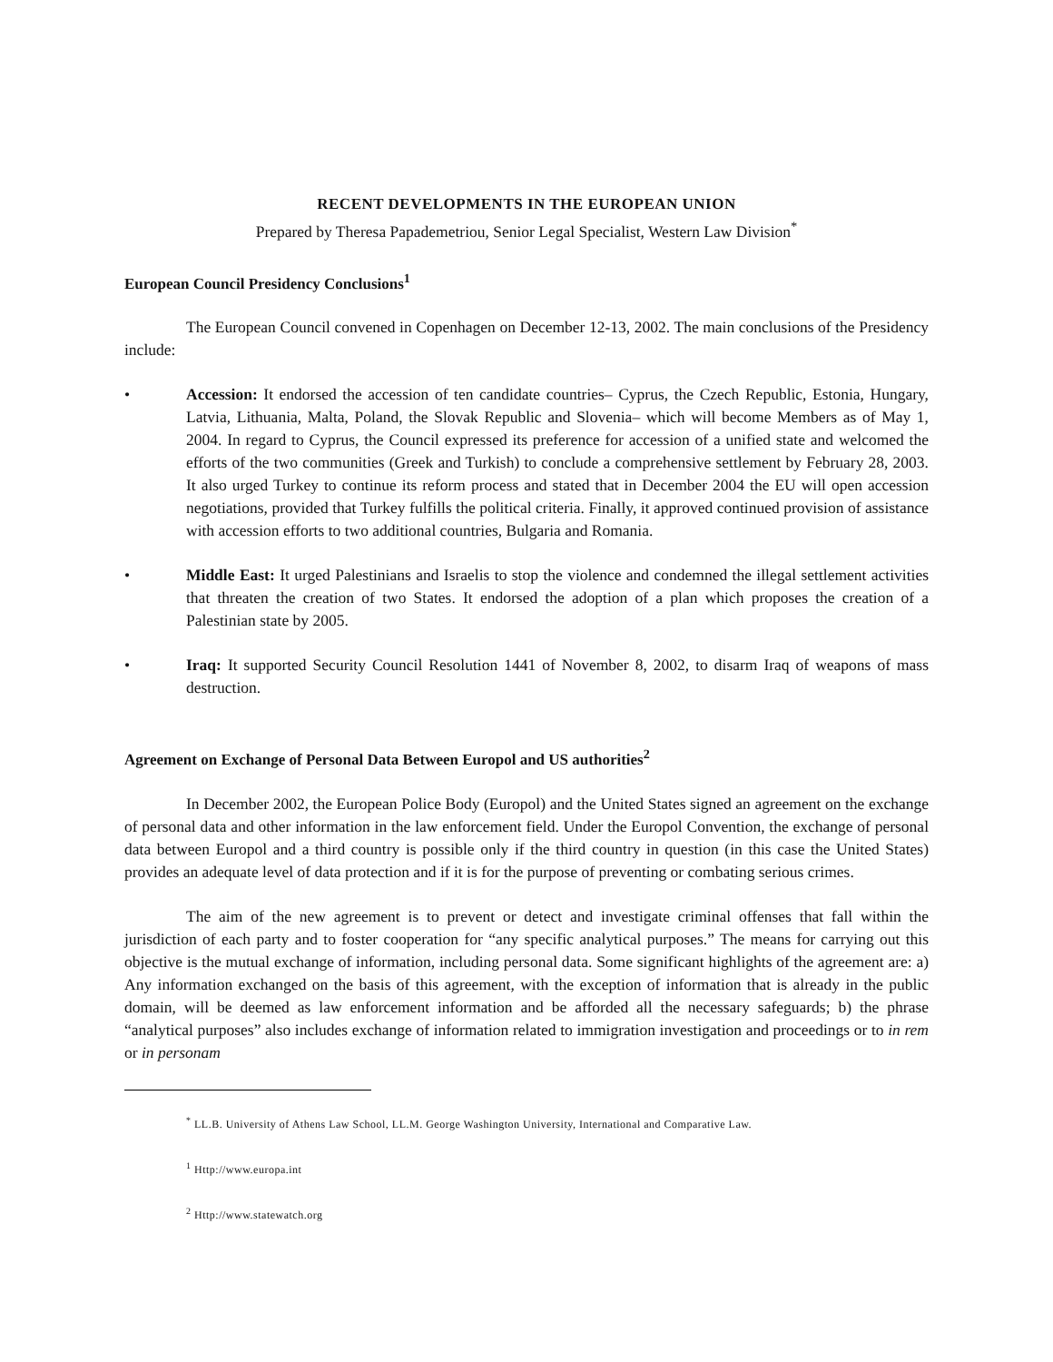RECENT DEVELOPMENTS IN THE EUROPEAN UNION
Prepared by Theresa Papademetriou, Senior Legal Specialist, Western Law Division<sup>*</sup>
European Council Presidency Conclusions<sup>1</sup>
The European Council convened in Copenhagen on December 12-13, 2002. The main conclusions of the Presidency include:
• Accession: It endorsed the accession of ten candidate countries– Cyprus, the Czech Republic, Estonia, Hungary, Latvia, Lithuania, Malta, Poland, the Slovak Republic and Slovenia– which will become Members as of May 1, 2004. In regard to Cyprus, the Council expressed its preference for accession of a unified state and welcomed the efforts of the two communities (Greek and Turkish) to conclude a comprehensive settlement by February 28, 2003. It also urged Turkey to continue its reform process and stated that in December 2004 the EU will open accession negotiations, provided that Turkey fulfills the political criteria. Finally, it approved continued provision of assistance with accession efforts to two additional countries, Bulgaria and Romania.
• Middle East: It urged Palestinians and Israelis to stop the violence and condemned the illegal settlement activities that threaten the creation of two States. It endorsed the adoption of a plan which proposes the creation of a Palestinian state by 2005.
• Iraq: It supported Security Council Resolution 1441 of November 8, 2002, to disarm Iraq of weapons of mass destruction.
Agreement on Exchange of Personal Data Between Europol and US authorities<sup>2</sup>
In December 2002, the European Police Body (Europol) and the United States signed an agreement on the exchange of personal data and other information in the law enforcement field. Under the Europol Convention, the exchange of personal data between Europol and a third country is possible only if the third country in question (in this case the United States) provides an adequate level of data protection and if it is for the purpose of preventing or combating serious crimes.
The aim of the new agreement is to prevent or detect and investigate criminal offenses that fall within the jurisdiction of each party and to foster cooperation for “any specific analytical purposes.” The means for carrying out this objective is the mutual exchange of information, including personal data. Some significant highlights of the agreement are: a) Any information exchanged on the basis of this agreement, with the exception of information that is already in the public domain, will be deemed as law enforcement information and be afforded all the necessary safeguards; b) the phrase “analytical purposes” also includes exchange of information related to immigration investigation and proceedings or to in rem or in personam
<sup>*</sup> LL.B. University of Athens Law School, LL.M. George Washington University, International and Comparative Law.
<sup>1</sup> Http://www.europa.int
<sup>2</sup> Http://www.statewatch.org